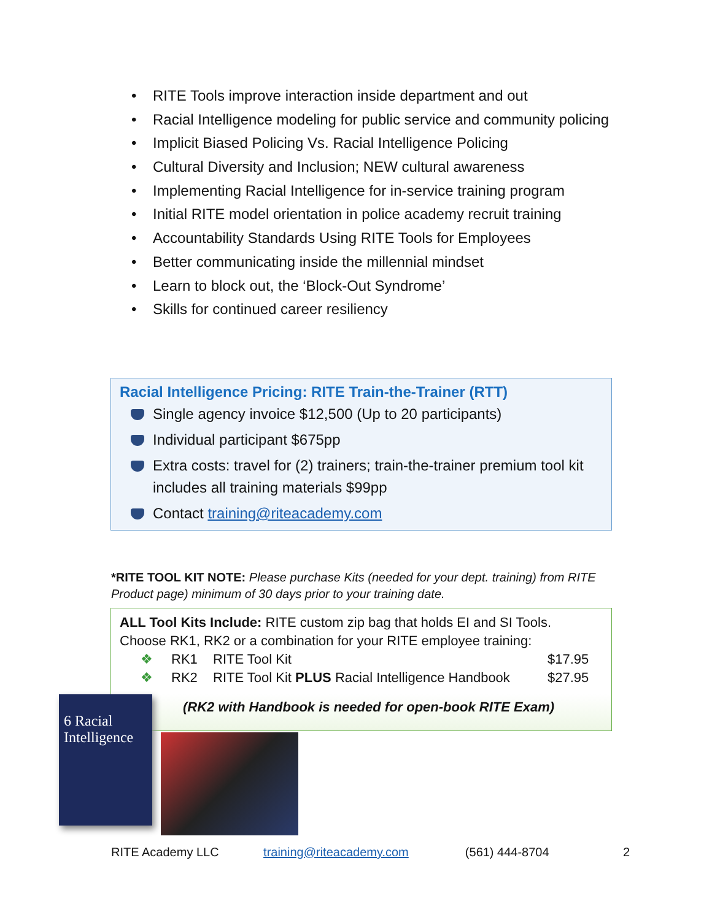• RITE Tools improve interaction inside department and out
• Racial Intelligence modeling for public service and community policing
• Implicit Biased Policing Vs. Racial Intelligence Policing
• Cultural Diversity and Inclusion; NEW cultural awareness
• Implementing Racial Intelligence for in-service training program
• Initial RITE model orientation in police academy recruit training
• Accountability Standards Using RITE Tools for Employees
• Better communicating inside the millennial mindset
• Learn to block out, the ‘Block-Out Syndrome’
• Skills for continued career resiliency
Racial Intelligence Pricing: RITE Train-the-Trainer (RTT)
Single agency invoice $12,500 (Up to 20 participants)
Individual participant $675pp
Extra costs: travel for (2) trainers; train-the-trainer premium tool kit includes all training materials $99pp
Contact training@riteacademy.com
*RITE TOOL KIT NOTE: Please purchase Kits (needed for your dept. training) from RITE Product page) minimum of 30 days prior to your training date.
ALL Tool Kits Include: RITE custom zip bag that holds EI and SI Tools.
Choose RK1, RK2 or a combination for your RITE employee training:
❖ RK1 RITE Tool Kit $17.95
❖ RK2 RITE Tool Kit PLUS Racial Intelligence Handbook $27.95
(RK2 with Handbook is needed for open-book RITE Exam)
6 Racial Intelligence
RITE Academy LLC training@riteacademy.com (561) 444-8704 2